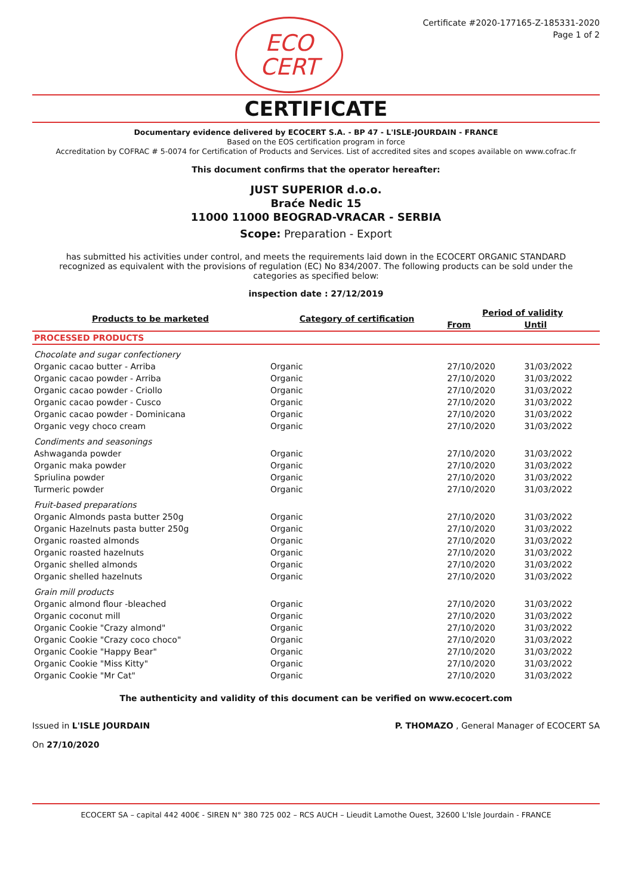ECO
CERT
Certificate #2020-177165-Z-185331-2020
Page 1 of 2
CERTIFICATE
Documentary evidence delivered by ECOCERT S.A. - BP 47 - L'ISLE-JOURDAIN - FRANCE
Based on the EOS certification program in force
Accreditation by COFRAC # 5-0074 for Certification of Products and Services. List of accredited sites and scopes available on www.cofrac.fr
This document confirms that the operator hereafter:
JUST SUPERIOR d.o.o.
Braće Nedic 15
11000 11000 BEOGRAD-VRACAR - SERBIA
Scope: Preparation - Export
has submitted his activities under control, and meets the requirements laid down in the ECOCERT ORGANIC STANDARD recognized as equivalent with the provisions of regulation (EC) No 834/2007. The following products can be sold under the categories as specified below:
inspection date : 27/12/2019
| Products to be marketed | Category of certification | Period of validity | |
| --- | --- | --- | --- |
| | | From | Until |
| PROCESSED PRODUCTS | | | |
| Chocolate and sugar confectionery | | | |
| Organic cacao butter - Arriba | Organic | 27/10/2020 | 31/03/2022 |
| Organic cacao powder - Arriba | Organic | 27/10/2020 | 31/03/2022 |
| Organic cacao powder - Criollo | Organic | 27/10/2020 | 31/03/2022 |
| Organic cacao powder - Cusco | Organic | 27/10/2020 | 31/03/2022 |
| Organic cacao powder - Dominicana | Organic | 27/10/2020 | 31/03/2022 |
| Organic vegy choco cream | Organic | 27/10/2020 | 31/03/2022 |
| Condiments and seasonings | | | |
| Ashwaganda powder | Organic | 27/10/2020 | 31/03/2022 |
| Organic maka powder | Organic | 27/10/2020 | 31/03/2022 |
| Spriulina powder | Organic | 27/10/2020 | 31/03/2022 |
| Turmeric powder | Organic | 27/10/2020 | 31/03/2022 |
| Fruit-based preparations | | | |
| Organic Almonds pasta butter 250g | Organic | 27/10/2020 | 31/03/2022 |
| Organic Hazelnuts pasta butter 250g | Organic | 27/10/2020 | 31/03/2022 |
| Organic roasted almonds | Organic | 27/10/2020 | 31/03/2022 |
| Organic roasted hazelnuts | Organic | 27/10/2020 | 31/03/2022 |
| Organic shelled almonds | Organic | 27/10/2020 | 31/03/2022 |
| Organic shelled hazelnuts | Organic | 27/10/2020 | 31/03/2022 |
| Grain mill products | | | |
| Organic almond flour -bleached | Organic | 27/10/2020 | 31/03/2022 |
| Organic coconut mill | Organic | 27/10/2020 | 31/03/2022 |
| Organic Cookie "Crazy almond" | Organic | 27/10/2020 | 31/03/2022 |
| Organic Cookie "Crazy coco choco" | Organic | 27/10/2020 | 31/03/2022 |
| Organic Cookie "Happy Bear" | Organic | 27/10/2020 | 31/03/2022 |
| Organic Cookie "Miss Kitty" | Organic | 27/10/2020 | 31/03/2022 |
| Organic Cookie "Mr Cat" | Organic | 27/10/2020 | 31/03/2022 |
The authenticity and validity of this document can be verified on www.ecocert.com
Issued in L'ISLE JOURDAIN
On 27/10/2020
P. THOMAZO , General Manager of ECOCERT SA
ECOCERT SA – capital 442 400€ - SIREN N° 380 725 002 – RCS AUCH – Lieudit Lamothe Ouest, 32600 L'Isle Jourdain - FRANCE